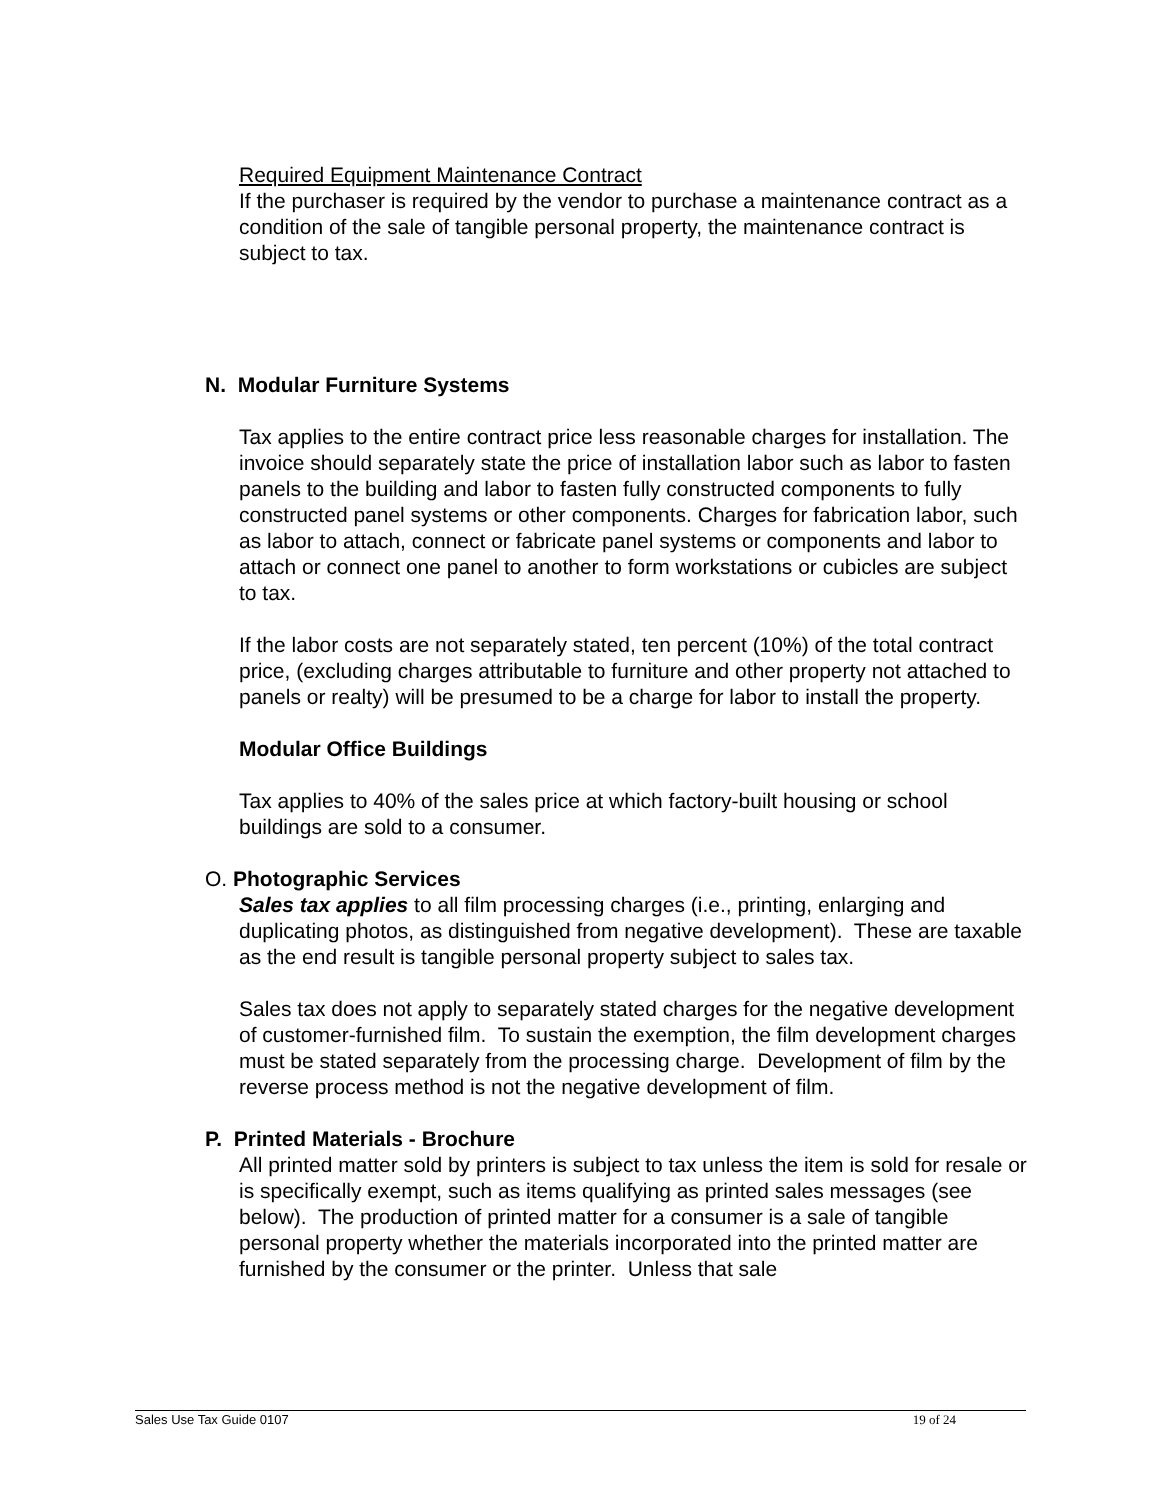Required Equipment Maintenance Contract
If the purchaser is required by the vendor to purchase a maintenance contract as a condition of the sale of tangible personal property, the maintenance contract is subject to tax.
N. Modular Furniture Systems
Tax applies to the entire contract price less reasonable charges for installation. The invoice should separately state the price of installation labor such as labor to fasten panels to the building and labor to fasten fully constructed components to fully constructed panel systems or other components. Charges for fabrication labor, such as labor to attach, connect or fabricate panel systems or components and labor to attach or connect one panel to another to form workstations or cubicles are subject to tax.
If the labor costs are not separately stated, ten percent (10%) of the total contract price, (excluding charges attributable to furniture and other property not attached to panels or realty) will be presumed to be a charge for labor to install the property.
Modular Office Buildings
Tax applies to 40% of the sales price at which factory-built housing or school buildings are sold to a consumer.
O. Photographic Services
Sales tax applies to all film processing charges (i.e., printing, enlarging and duplicating photos, as distinguished from negative development). These are taxable as the end result is tangible personal property subject to sales tax.
Sales tax does not apply to separately stated charges for the negative development of customer-furnished film. To sustain the exemption, the film development charges must be stated separately from the processing charge. Development of film by the reverse process method is not the negative development of film.
P. Printed Materials - Brochure
All printed matter sold by printers is subject to tax unless the item is sold for resale or is specifically exempt, such as items qualifying as printed sales messages (see below). The production of printed matter for a consumer is a sale of tangible personal property whether the materials incorporated into the printed matter are furnished by the consumer or the printer. Unless that sale
Sales Use Tax Guide 0107 19 of 24